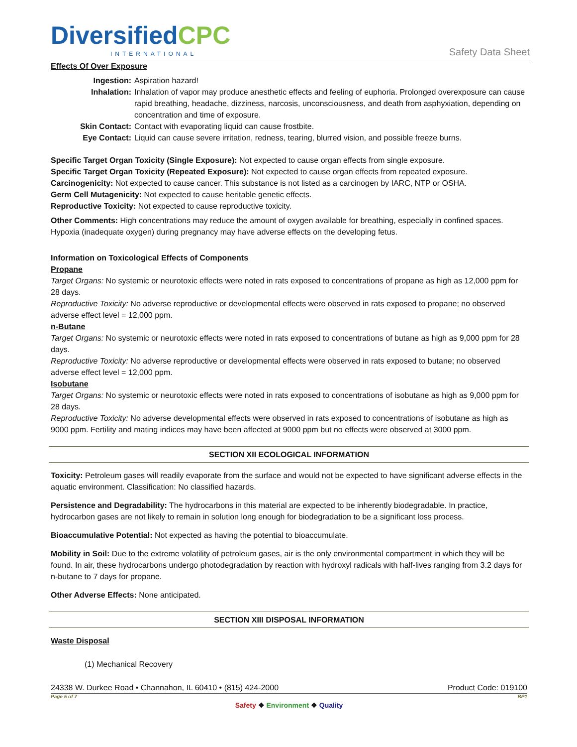DiversifiedCPC
INTERNATIONAL
Safety Data Sheet
Effects Of Over Exposure
Ingestion: Aspiration hazard!
Inhalation: Inhalation of vapor may produce anesthetic effects and feeling of euphoria. Prolonged overexposure can cause rapid breathing, headache, dizziness, narcosis, unconsciousness, and death from asphyxiation, depending on concentration and time of exposure.
Skin Contact: Contact with evaporating liquid can cause frostbite.
Eye Contact: Liquid can cause severe irritation, redness, tearing, blurred vision, and possible freeze burns.
Specific Target Organ Toxicity (Single Exposure): Not expected to cause organ effects from single exposure.
Specific Target Organ Toxicity (Repeated Exposure): Not expected to cause organ effects from repeated exposure.
Carcinogenicity: Not expected to cause cancer. This substance is not listed as a carcinogen by IARC, NTP or OSHA.
Germ Cell Mutagenicity: Not expected to cause heritable genetic effects.
Reproductive Toxicity: Not expected to cause reproductive toxicity.
Other Comments: High concentrations may reduce the amount of oxygen available for breathing, especially in confined spaces. Hypoxia (inadequate oxygen) during pregnancy may have adverse effects on the developing fetus.
Information on Toxicological Effects of Components
Propane
Target Organs: No systemic or neurotoxic effects were noted in rats exposed to concentrations of propane as high as 12,000 ppm for 28 days.
Reproductive Toxicity: No adverse reproductive or developmental effects were observed in rats exposed to propane; no observed adverse effect level = 12,000 ppm.
n-Butane
Target Organs: No systemic or neurotoxic effects were noted in rats exposed to concentrations of butane as high as 9,000 ppm for 28 days.
Reproductive Toxicity: No adverse reproductive or developmental effects were observed in rats exposed to butane; no observed adverse effect level = 12,000 ppm.
Isobutane
Target Organs: No systemic or neurotoxic effects were noted in rats exposed to concentrations of isobutane as high as 9,000 ppm for 28 days.
Reproductive Toxicity: No adverse developmental effects were observed in rats exposed to concentrations of isobutane as high as 9000 ppm. Fertility and mating indices may have been affected at 9000 ppm but no effects were observed at 3000 ppm.
SECTION XII ECOLOGICAL INFORMATION
Toxicity: Petroleum gases will readily evaporate from the surface and would not be expected to have significant adverse effects in the aquatic environment. Classification: No classified hazards.
Persistence and Degradability: The hydrocarbons in this material are expected to be inherently biodegradable. In practice, hydrocarbon gases are not likely to remain in solution long enough for biodegradation to be a significant loss process.
Bioaccumulative Potential: Not expected as having the potential to bioaccumulate.
Mobility in Soil: Due to the extreme volatility of petroleum gases, air is the only environmental compartment in which they will be found. In air, these hydrocarbons undergo photodegradation by reaction with hydroxyl radicals with half-lives ranging from 3.2 days for n-butane to 7 days for propane.
Other Adverse Effects: None anticipated.
SECTION XIII DISPOSAL INFORMATION
Waste Disposal
(1) Mechanical Recovery
24338 W. Durkee Road • Channahon, IL 60410 • (815) 424-2000 Product Code: 019100
Page 5 of 7 BP1
Safety ❖ Environment ❖ Quality